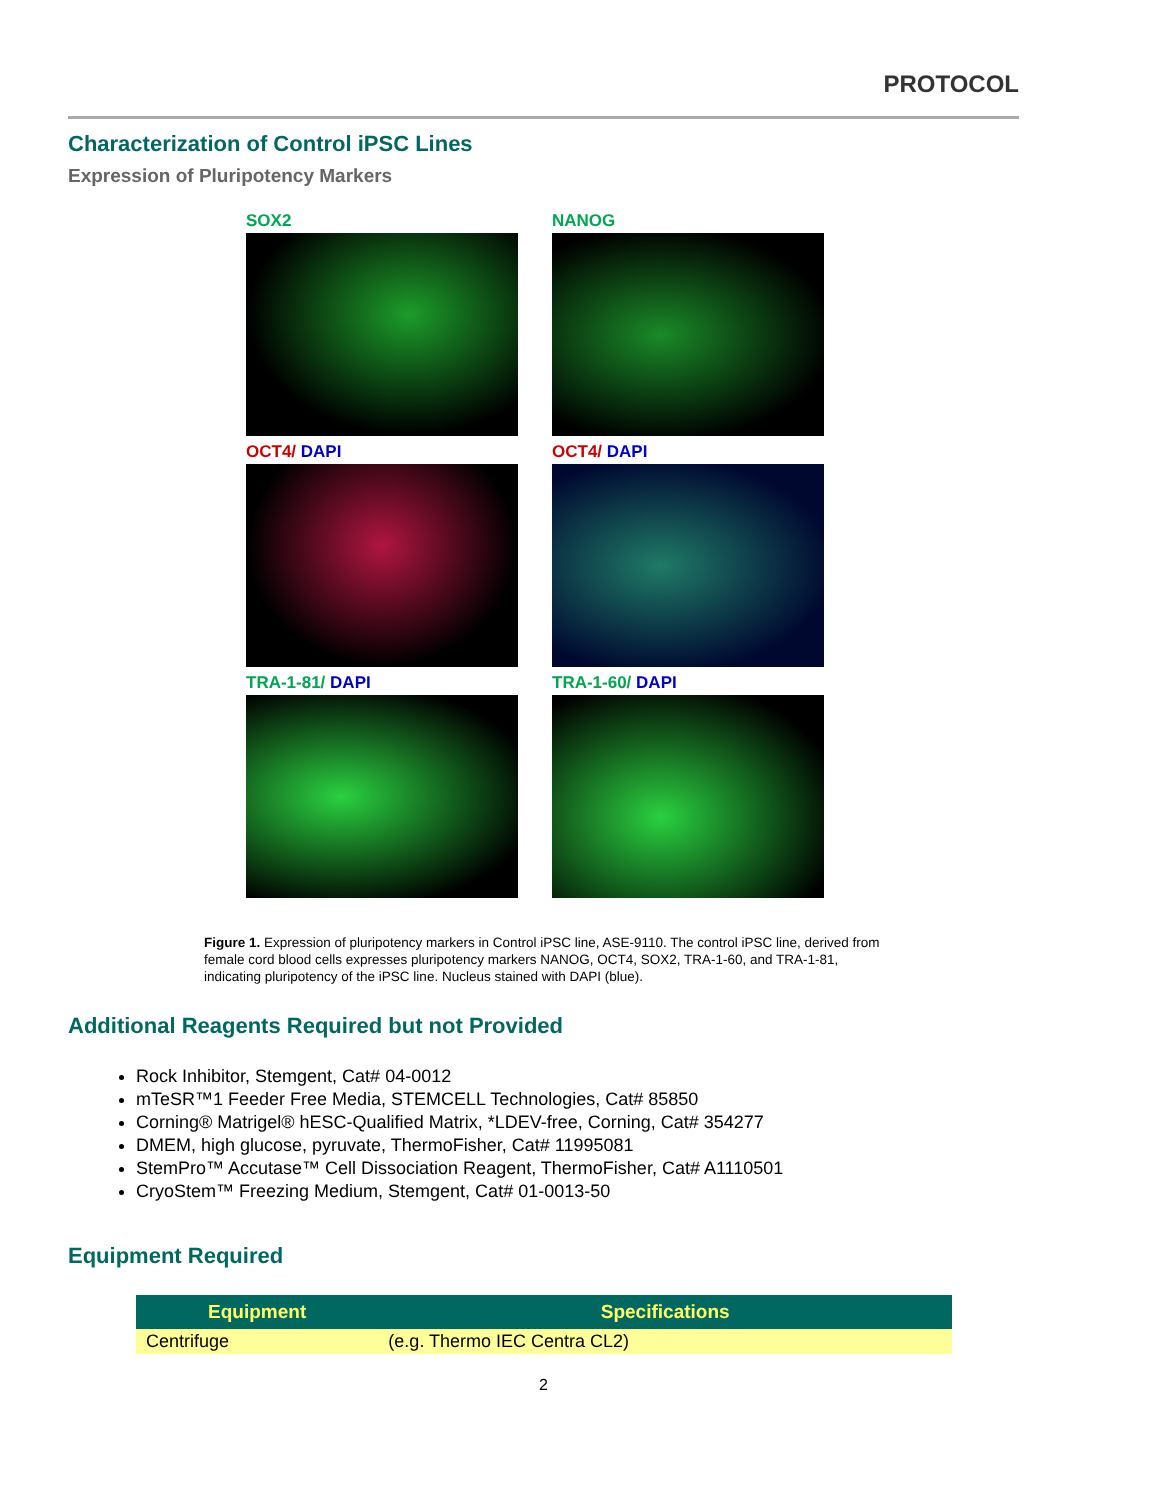PROTOCOL
Characterization of Control iPSC Lines
Expression of Pluripotency Markers
SOX2
NANOG
OCT4/ DAPI
OCT4/ DAPI
TRA-1-81/ DAPI
TRA-1-60/ DAPI
Figure 1. Expression of pluripotency markers in Control iPSC line, ASE-9110. The control iPSC line, derived from female cord blood cells expresses pluripotency markers NANOG, OCT4, SOX2, TRA-1-60, and TRA-1-81, indicating pluripotency of the iPSC line. Nucleus stained with DAPI (blue).
Additional Reagents Required but not Provided
Rock Inhibitor, Stemgent, Cat# 04-0012
mTeSR™1 Feeder Free Media, STEMCELL Technologies, Cat# 85850
Corning® Matrigel® hESC-Qualified Matrix, *LDEV-free, Corning, Cat# 354277
DMEM, high glucose, pyruvate, ThermoFisher, Cat# 11995081
StemPro™ Accutase™ Cell Dissociation Reagent, ThermoFisher, Cat# A1110501
CryoStem™ Freezing Medium, Stemgent, Cat# 01-0013-50
Equipment Required
| Equipment | Specifications |
| --- | --- |
| Centrifuge | (e.g. Thermo IEC Centra CL2) |
2